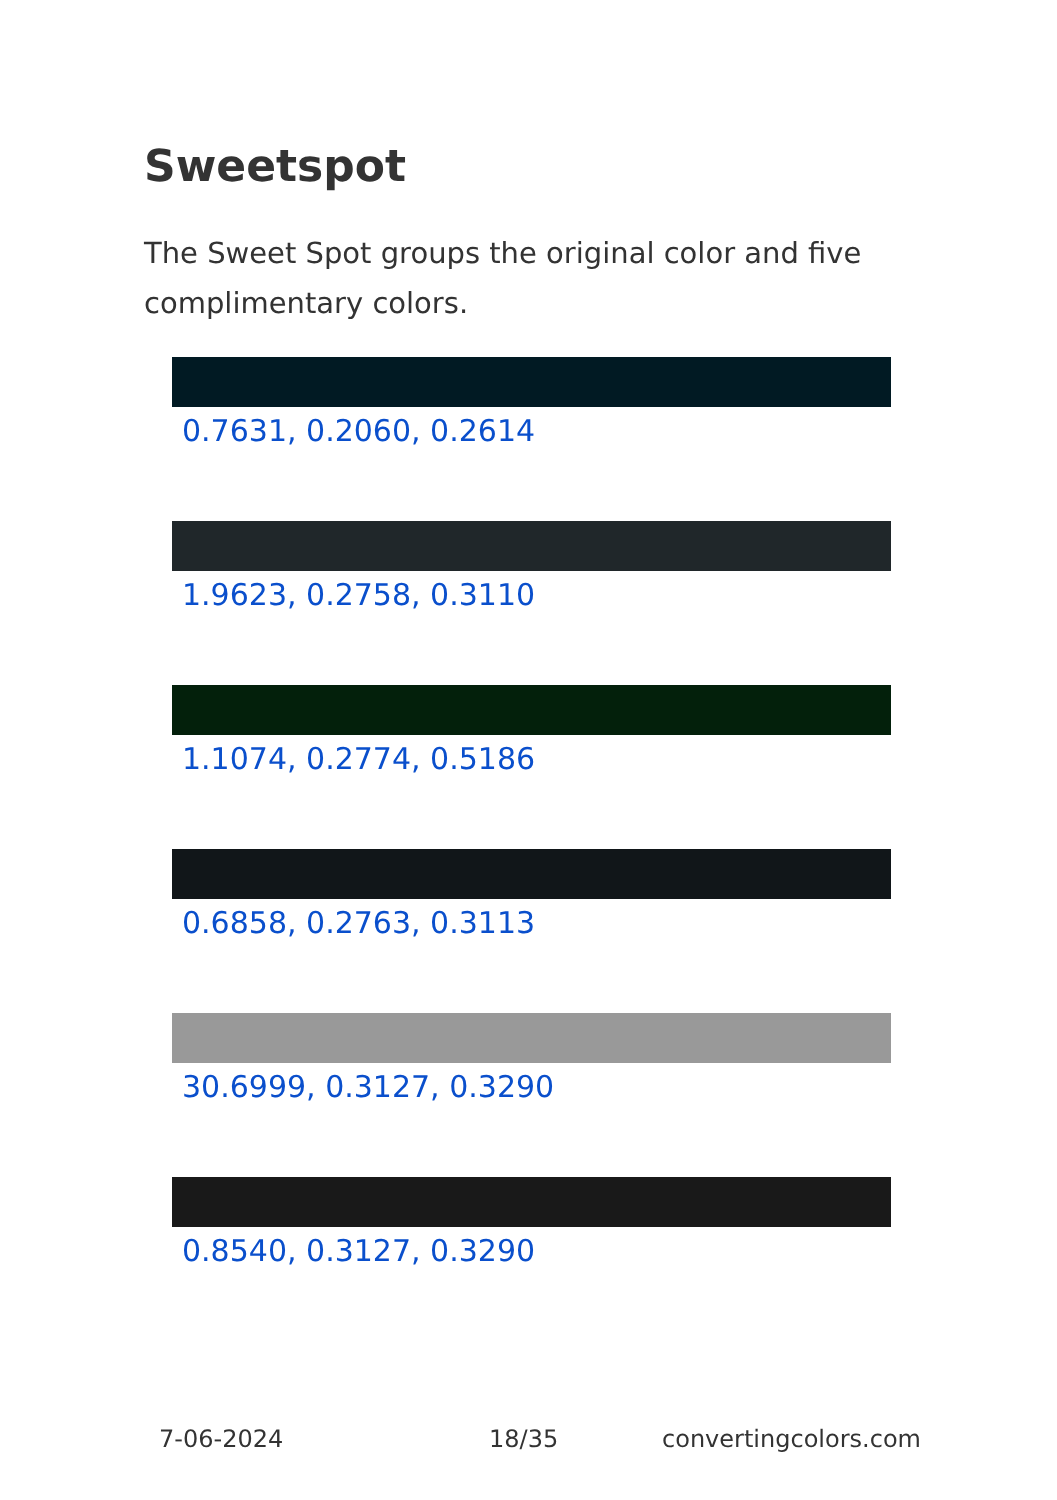Sweetspot
The Sweet Spot groups the original color and five complimentary colors.
0.7631, 0.2060, 0.2614
1.9623, 0.2758, 0.3110
1.1074, 0.2774, 0.5186
0.6858, 0.2763, 0.3113
30.6999, 0.3127, 0.3290
0.8540, 0.3127, 0.3290
7-06-2024 18/35 convertingcolors.com